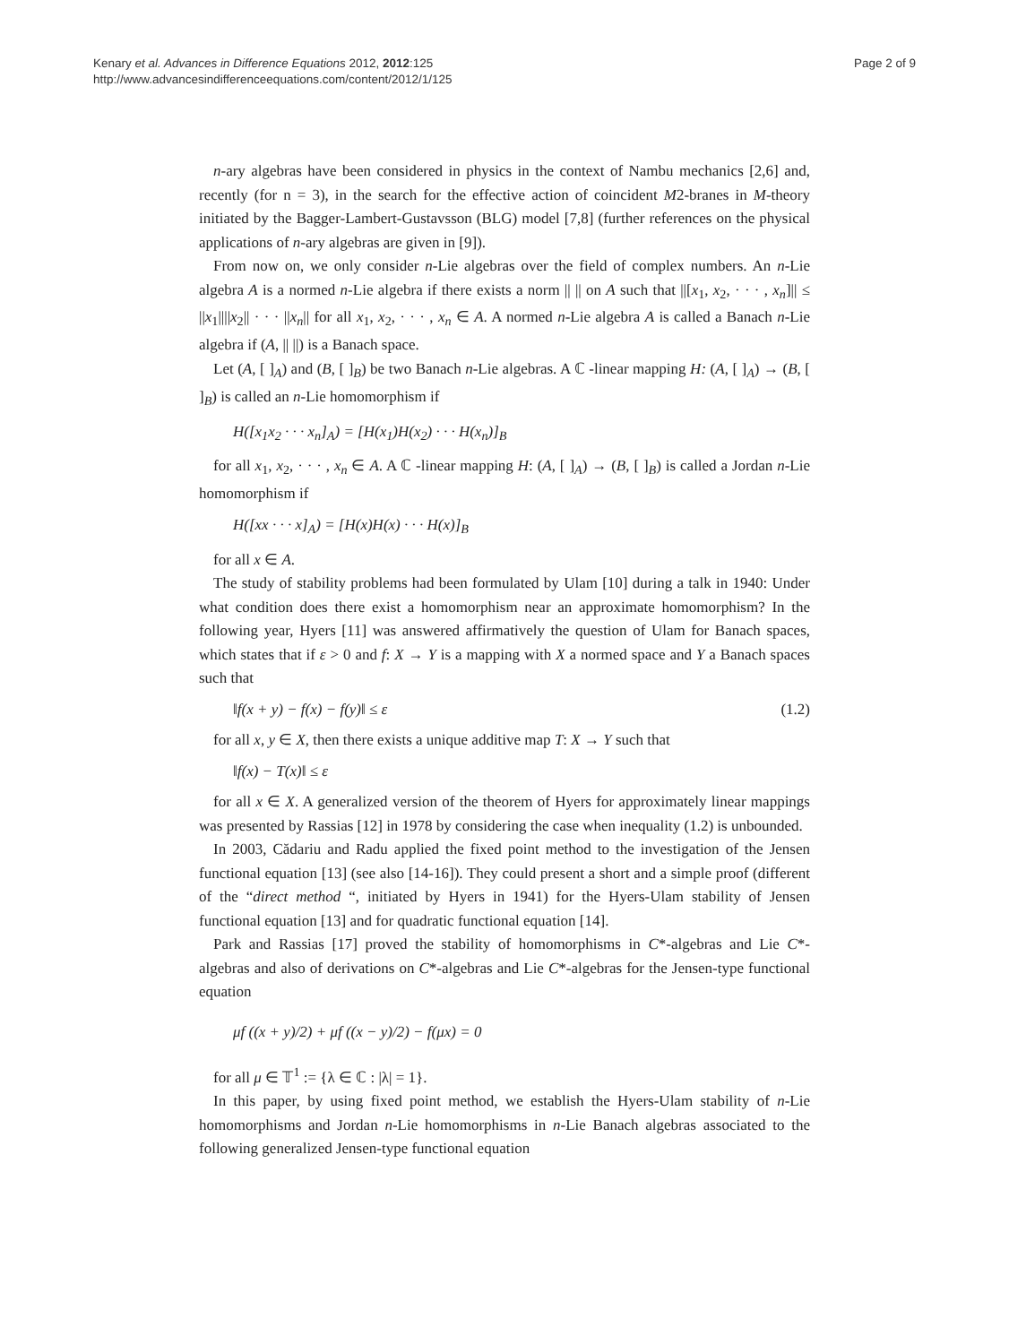Kenary et al. Advances in Difference Equations 2012, 2012:125
http://www.advancesindifferenceequations.com/content/2012/1/125
Page 2 of 9
n-ary algebras have been considered in physics in the context of Nambu mechanics [2,6] and, recently (for n = 3), in the search for the effective action of coincident M2-branes in M-theory initiated by the Bagger-Lambert-Gustavsson (BLG) model [7,8] (further references on the physical applications of n-ary algebras are given in [9]).
From now on, we only consider n-Lie algebras over the field of complex numbers. An n-Lie algebra A is a normed n-Lie algebra if there exists a norm || || on A such that ||[x<sub>1</sub>, x<sub>2</sub>, · · · , x<sub>n</sub>]|| ≤ ||x<sub>1</sub>||||x<sub>2</sub>|| · · · ||x<sub>n</sub>|| for all x<sub>1</sub>, x<sub>2</sub>, · · · , x<sub>n</sub> ∈ A. A normed n-Lie algebra A is called a Banach n-Lie algebra if (A, || ||) is a Banach space.
Let (A, [ ]<sub>A</sub>) and (B, [ ]<sub>B</sub>) be two Banach n-Lie algebras. A ℂ -linear mapping H: (A, [ ]<sub>A</sub>) → (B, [ ]<sub>B</sub>) is called an n-Lie homomorphism if
H([x<sub>1</sub>x<sub>2</sub> · · · x<sub>n</sub>]<sub>A</sub>) = [H(x<sub>1</sub>)H(x<sub>2</sub>) · · · H(x<sub>n</sub>)]<sub>B</sub>
for all x<sub>1</sub>, x<sub>2</sub>, · · · , x<sub>n</sub> ∈ A. A ℂ -linear mapping H: (A, [ ]<sub>A</sub>) → (B, [ ]<sub>B</sub>) is called a Jordan n-Lie homomorphism if
H([xx · · · x]<sub>A</sub>) = [H(x)H(x) · · · H(x)]<sub>B</sub>
for all x ∈ A.
The study of stability problems had been formulated by Ulam [10] during a talk in 1940: Under what condition does there exist a homomorphism near an approximate homomorphism? In the following year, Hyers [11] was answered affirmatively the question of Ulam for Banach spaces, which states that if ε > 0 and f: X → Y is a mapping with X a normed space and Y a Banach spaces such that
‖f(x + y) − f(x) − f(y)‖ ≤ ε (1.2)
for all x, y ∈ X, then there exists a unique additive map T: X → Y such that
‖f(x) − T(x)‖ ≤ ε
for all x ∈ X. A generalized version of the theorem of Hyers for approximately linear mappings was presented by Rassias [12] in 1978 by considering the case when inequality (1.2) is unbounded.
In 2003, Cădariu and Radu applied the fixed point method to the investigation of the Jensen functional equation [13] (see also [14-16]). They could present a short and a simple proof (different of the “direct method “, initiated by Hyers in 1941) for the Hyers-Ulam stability of Jensen functional equation [13] and for quadratic functional equation [14].
Park and Rassias [17] proved the stability of homomorphisms in C*-algebras and Lie C*-algebras and also of derivations on C*-algebras and Lie C*-algebras for the Jensen-type functional equation
μf ((x + y)/2) + μf ((x − y)/2) − f(μx) = 0
for all μ ∈ 𝕋<sup>1</sup> := {λ ∈ ℂ : |λ| = 1}.
In this paper, by using fixed point method, we establish the Hyers-Ulam stability of n-Lie homomorphisms and Jordan n-Lie homomorphisms in n-Lie Banach algebras associated to the following generalized Jensen-type functional equation